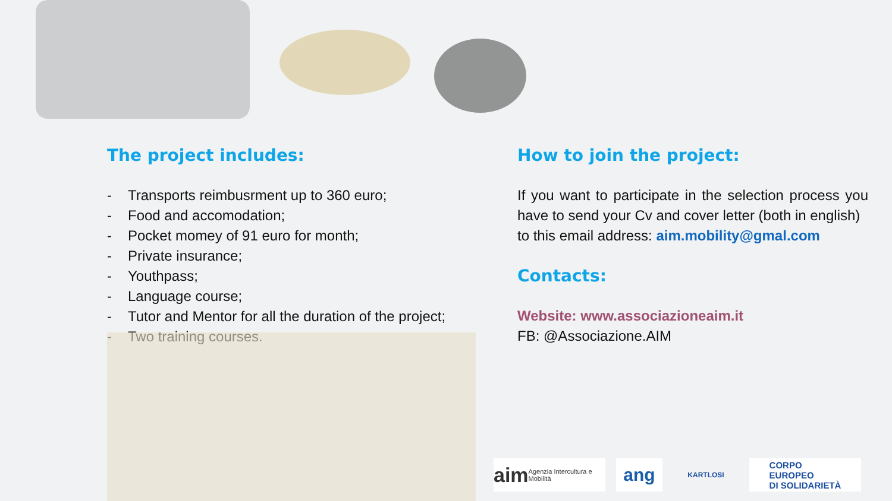The project includes:
- Transports reimbusrment up to 360 euro;
- Food and accomodation;
- Pocket momey of 91 euro for month;
- Private insurance;
- Youthpass;
- Language course;
- Tutor and Mentor for all the duration of the project;
- Two training courses.
How to join the project:
If you want to participate in the selection process you have to send your Cv and cover letter (both in english)
to this email address: aim.mobility@gmal.com
Contacts:
Website: www.associazioneaim.it
FB: @Associazione.AIM
aim Agenzia Intercultura e Mobilità
ang
KARTLOSI
CORPO
EUROPEO
DI SOLIDARIETÀ